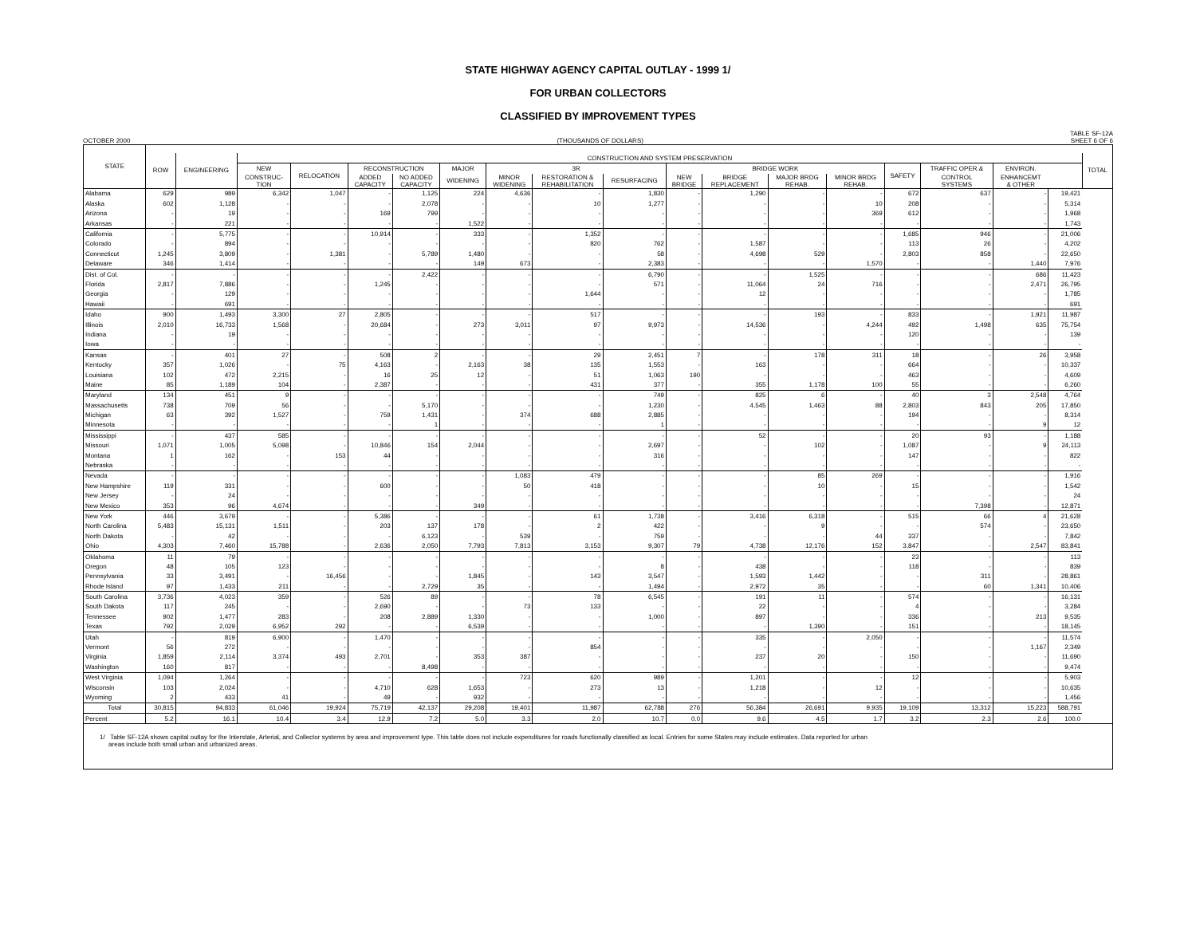STATE HIGHWAY AGENCY CAPITAL OUTLAY - 1999 1/
FOR URBAN COLLECTORS
CLASSIFIED BY IMPROVEMENT TYPES
OCTOBER 2000 (THOUSANDS OF DOLLARS) TABLE SF-12A
SHEET 6 OF 6
| STATE | | | | | | | | | | | | | | | | | | | |
| --- | --- | --- | --- | --- | --- | --- | --- | --- | --- | --- | --- | --- | --- | --- | --- | --- | --- | --- | --- |
| | ROW | ENGINEERING | CONSTRUCTION AND SYSTEM PRESERVATION | | | | | | | | | | | | | | | | TOTAL |
| | | | NEW | RELOCATION | RECONSTRUCTION | | MAJOR | 3R | | | BRIDGE WORK | | | | SAFETY | TRAFFIC OPER.& | ENVIRON. | | |
| | | | CONSTRUC- TION | | ADDED CAPACITY | NO ADDED CAPACITY | WIDENING | MINOR WIDENING | RESTORATION & REHABILITATION | RESURFACING | NEW BRIDGE | BRIDGE REPLACEMENT | MAJOR BRDG REHAB. | MINOR BRDG REHAB. | | CONTROL SYSTEMS | ENHANCEMT & OTHER | | |
| Alabama | 629 | 989 | 6,342 | 1,047 | - | 1,125 | 224 | 4,636 | - | 1,830 | - | 1,290 | - | - | 672 | 637 | - | 19,421 | |
| Alaska | 602 | 1,128 | - | - | - | 2,078 | - | - | 10 | 1,277 | - | - | - | 10 | 208 | - | - | 5,314 | |
| Arizona | - | 19 | - | - | 169 | 799 | - | - | - | - | - | - | - | 369 | 612 | - | - | 1,968 | |
| Arkansas | - | 221 | - | - | - | - | 1,522 | - | - | - | - | - | - | - | - | - | - | 1,743 | |
| California | - | 5,775 | - | - | 10,914 | - | 333 | - | 1,352 | - | - | - | - | - | 1,685 | 946 | - | 21,006 | |
| Colorado | - | 894 | - | - | - | - | - | - | 820 | 762 | - | 1,587 | - | - | 113 | 26 | - | 4,202 | |
| Connecticut | 1,245 | 3,809 | - | 1,381 | - | 5,789 | 1,480 | - | - | 58 | - | 4,698 | 529 | - | 2,803 | 858 | - | 22,650 | |
| Delaware | 346 | 1,414 | - | - | - | - | 149 | 673 | - | 2,383 | - | - | - | 1,570 | - | - | 1,440 | 7,976 | |
| Dist. of Col. | - | - | - | - | - | 2,422 | - | - | - | 6,790 | - | - | 1,525 | - | - | - | 686 | 11,423 | |
| Florida | 2,817 | 7,886 | - | - | 1,245 | - | - | - | - | 571 | - | 11,064 | 24 | 716 | - | - | 2,471 | 26,795 | |
| Georgia | - | 129 | - | - | - | - | - | - | 1,644 | - | - | 12 | - | - | - | - | - | 1,785 | |
| Hawaii | - | 691 | - | - | - | - | - | - | - | - | - | - | - | - | - | - | - | 691 | |
| Idaho | 900 | 1,493 | 3,300 | 27 | 2,805 | - | - | - | 517 | - | - | - | 193 | - | 833 | - | 1,921 | 11,987 | |
| Illinois | 2,010 | 16,733 | 1,568 | - | 20,684 | - | 273 | 3,011 | 97 | 9,973 | - | 14,536 | - | 4,244 | 492 | 1,498 | 635 | 75,754 | |
| Indiana | - | 19 | - | - | - | - | - | - | - | - | - | - | - | - | 120 | - | - | 139 | |
| Iowa | - | - | - | - | - | - | - | - | - | - | - | - | - | - | - | - | - | - | |
| Kansas | - | 401 | 27 | - | 508 | 2 | - | - | 29 | 2,451 | 7 | - | 178 | 311 | 18 | - | 26 | 3,958 | |
| Kentucky | 357 | 1,026 | - | 75 | 4,163 | - | 2,163 | 38 | 135 | 1,553 | - | 163 | - | - | 664 | - | - | 10,337 | |
| Louisiana | 102 | 472 | 2,215 | - | 16 | 25 | 12 | - | 51 | 1,063 | 190 | - | - | - | 463 | - | - | 4,609 | |
| Maine | 85 | 1,189 | 104 | - | 2,387 | - | - | - | 431 | 377 | - | 355 | 1,178 | 100 | 55 | - | - | 6,260 | |
| Maryland | 134 | 451 | 9 | - | - | - | - | - | - | 749 | - | 825 | 6 | - | 40 | 3 | 2,548 | 4,764 | |
| Massachusetts | 738 | 709 | 56 | - | - | 5,170 | - | - | - | 1,230 | - | 4,545 | 1,463 | 88 | 2,803 | 843 | 205 | 17,850 | |
| Michigan | 63 | 392 | 1,527 | - | 759 | 1,431 | - | 374 | 688 | 2,885 | - | - | - | - | 194 | - | - | 8,314 | |
| Minnesota | - | - | - | - | - | 1 | - | - | - | 1 | - | - | - | - | - | - | 9 | 12 | |
| Mississippi | - | 437 | 585 | - | - | - | - | - | - | - | - | 52 | - | - | 20 | 93 | - | 1,188 | |
| Missouri | 1,071 | 1,005 | 5,098 | - | 10,846 | 154 | 2,044 | - | - | 2,697 | - | - | 102 | - | 1,087 | - | 9 | 24,113 | |
| Montana | 1 | 162 | - | 153 | 44 | - | - | - | - | 316 | - | - | - | - | 147 | - | - | 822 | |
| Nebraska | - | - | - | - | - | - | - | - | - | - | - | - | - | - | - | - | - | - | |
| Nevada | - | - | - | - | - | - | - | 1,083 | 479 | - | - | - | 85 | 269 | - | - | - | 1,916 | |
| New Hampshire | 119 | 331 | - | - | 600 | - | - | 50 | 418 | - | - | - | 10 | - | 15 | - | - | 1,542 | |
| New Jersey | - | 24 | - | - | - | - | - | - | - | - | - | - | - | - | - | - | - | 24 | |
| New Mexico | 353 | 96 | 4,674 | - | - | - | 349 | - | - | - | - | - | - | - | - | 7,398 | - | 12,871 | |
| New York | 446 | 3,679 | - | - | 5,386 | - | - | - | 61 | 1,738 | - | 3,416 | 6,318 | - | 515 | 66 | 4 | 21,628 | |
| North Carolina | 5,483 | 15,131 | 1,511 | - | 203 | 137 | 178 | - | 2 | 422 | - | - | 9 | - | - | 574 | - | 23,650 | |
| North Dakota | - | 42 | - | - | - | 6,123 | - | 539 | - | 759 | - | - | - | 44 | 337 | - | - | 7,842 | |
| Ohio | 4,303 | 7,460 | 15,788 | - | 2,636 | 2,050 | 7,793 | 7,813 | 3,153 | 9,307 | 79 | 4,738 | 12,176 | 152 | 3,847 | - | 2,547 | 83,841 | |
| Oklahoma | 11 | 79 | - | - | - | - | - | - | - | - | - | - | - | - | 23 | - | - | 113 | |
| Oregon | 48 | 105 | 123 | - | - | - | - | - | - | 8 | - | 438 | - | - | 118 | - | - | 839 | |
| Pennsylvania | 33 | 3,491 | - | 16,456 | - | - | 1,845 | - | 143 | 3,547 | - | 1,593 | 1,442 | - | - | 311 | - | 28,861 | |
| Rhode Island | 97 | 1,433 | 211 | - | - | 2,729 | 35 | - | - | 1,494 | - | 2,972 | 35 | - | - | 60 | 1,341 | 10,406 | |
| South Carolina | 3,736 | 4,023 | 359 | - | 526 | 89 | - | - | 78 | 6,545 | - | 191 | 11 | - | 574 | - | - | 16,131 | |
| South Dakota | 117 | 245 | - | - | 2,690 | - | - | 73 | 133 | - | - | 22 | - | - | 4 | - | - | 3,284 | |
| Tennessee | 902 | 1,477 | 283 | - | 208 | 2,889 | 1,330 | - | - | 1,000 | - | 897 | - | - | 336 | - | 213 | 9,535 | |
| Texas | 792 | 2,029 | 6,952 | 292 | - | - | 6,539 | - | - | - | - | - | 1,390 | - | 151 | - | - | 18,145 | |
| Utah | - | 819 | 6,900 | - | 1,470 | - | - | - | - | - | - | 335 | - | 2,050 | - | - | - | 11,574 | |
| Vermont | 56 | 272 | - | - | - | - | - | - | 854 | - | - | - | - | - | - | - | 1,167 | 2,349 | |
| Virginia | 1,859 | 2,114 | 3,374 | 493 | 2,701 | - | 353 | 387 | - | - | - | 237 | 20 | - | 150 | - | - | 11,690 | |
| Washington | 160 | 817 | - | - | - | 8,498 | - | - | - | - | - | - | - | - | - | - | - | 9,474 | |
| West Virginia | 1,094 | 1,264 | - | - | - | - | - | 723 | 620 | 989 | - | 1,201 | - | - | 12 | - | - | 5,903 | |
| Wisconsin | 103 | 2,024 | - | - | 4,710 | 628 | 1,653 | - | 273 | 13 | - | 1,218 | - | 12 | - | - | - | 10,635 | |
| Wyoming | 2 | 433 | 41 | - | 49 | - | 932 | - | - | - | - | - | - | - | - | - | - | 1,456 | |
| Total | 30,815 | 94,833 | 61,046 | 19,924 | 75,719 | 42,137 | 29,208 | 19,401 | 11,987 | 62,788 | 276 | 56,384 | 26,691 | 9,935 | 19,109 | 13,312 | 15,223 | 588,791 | |
| Percent | 5.2 | 16.1 | 10.4 | 3.4 | 12.9 | 7.2 | 5.0 | 3.3 | 2.0 | 10.7 | 0.0 | 9.6 | 4.5 | 1.7 | 3.2 | 2.3 | 2.6 | 100.0 | |
1/ Table SF-12A shows capital outlay for the Interstate, Arterial, and Collector systems by area and improvement type. This table does not include expenditures for roads functionally classified as local. Entries for some States may include estimates. Data reported for urban
areas include both small urban and urbanized areas.